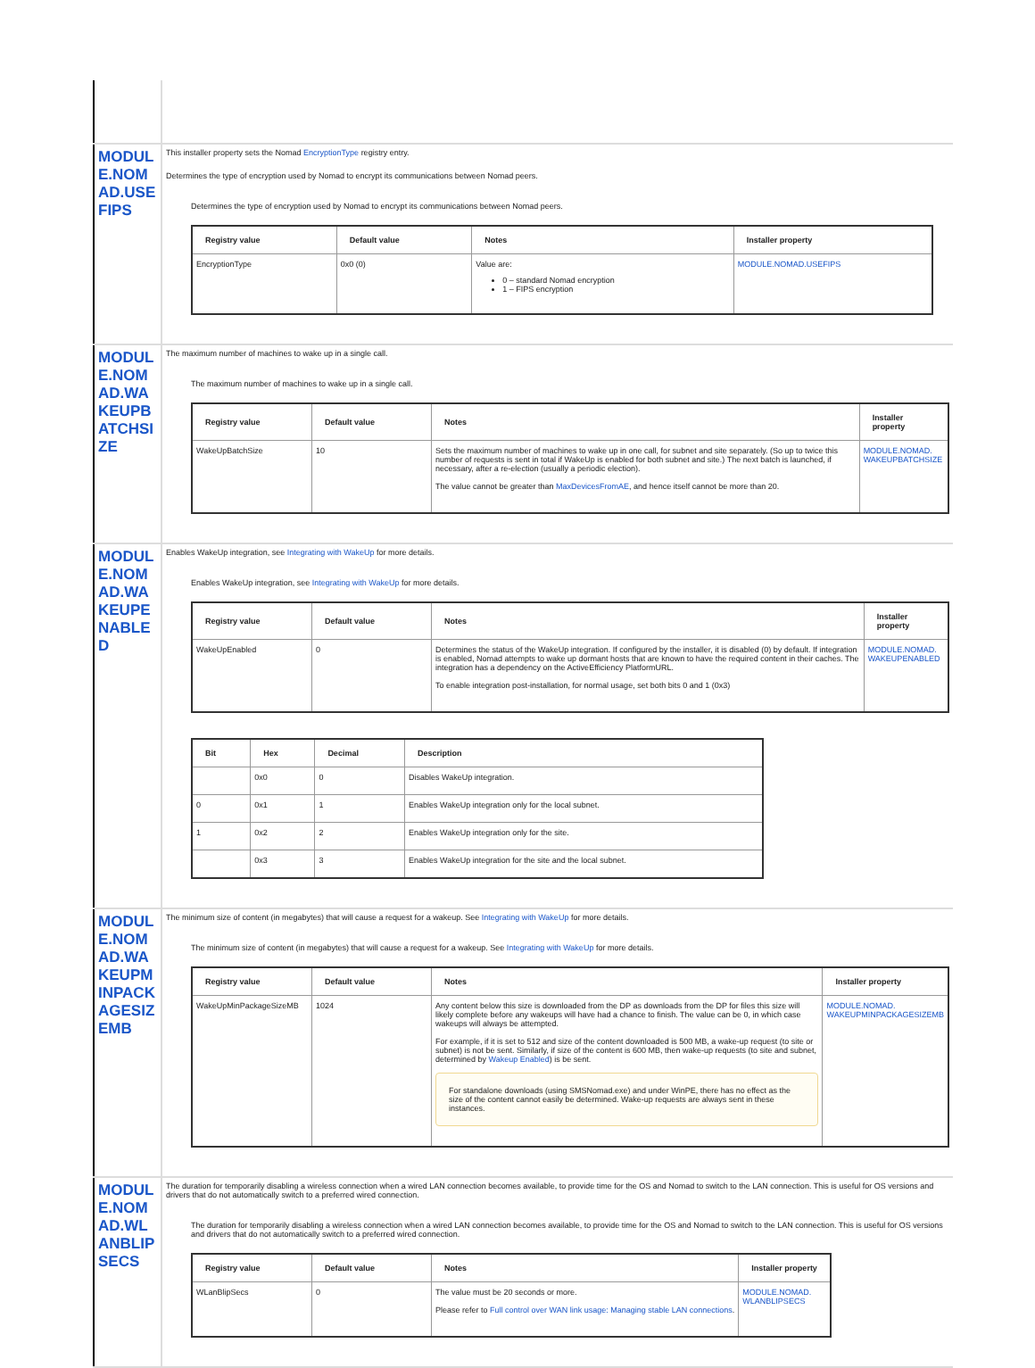| MODULE.NOMAD.USEFIPS | This installer property sets the Nomad EncryptionType registry entry. Determines the type of encryption used by Nomad to encrypt its communications between Nomad peers. Determines the type of encryption used by Nomad to encrypt its communications between Nomad peers. / Registry value / Default value / Notes / Installer property / / --- / --- / --- / --- / / EncryptionType / 0x0 (0) / Value are: 0 – standard Nomad encryption 1 – FIPS encryption / MODULE.NOMAD.USEFIPS / |
| MODULE.NOMAD.WAKEUPBATCHSIZE | The maximum number of machines to wake up in a single call. The maximum number of machines to wake up in a single call. / Registry value / Default value / Notes / Installer property / / --- / --- / --- / --- / / WakeUpBatchSize / 10 / Sets the maximum number of machines to wake up in one call, for subnet and site separately. (So up to twice this number of requests is sent in total if WakeUp is enabled for both subnet and site.) The next batch is launched, if necessary, after a re-election (usually a periodic election). The value cannot be greater than MaxDevicesFromAE , and hence itself cannot be more than 20. / MODULE.NOMAD. WAKEUPBATCHSIZE / |
| MODULE.NOMAD.WAKEUPENABLED | Enables WakeUp integration, see Integrating with WakeUp for more details. Enables WakeUp integration, see Integrating with WakeUp for more details. / Registry value / Default value / Notes / Installer property / / --- / --- / --- / --- / / WakeUpEnabled / 0 / Determines the status of the WakeUp integration. If configured by the installer, it is disabled (0) by default. If integration is enabled, Nomad attempts to wake up dormant hosts that are known to have the required content in their caches. The integration has a dependency on the ActiveEfficiency PlatformURL. To enable integration post-installation, for normal usage, set both bits 0 and 1 (0x3) / MODULE.NOMAD. WAKEUPENABLED / / Bit / Hex / Decimal / Description / / --- / --- / --- / --- / / / 0x0 / 0 / Disables WakeUp integration. / / 0 / 0x1 / 1 / Enables WakeUp integration only for the local subnet. / / 1 / 0x2 / 2 / Enables WakeUp integration only for the site. / / / 0x3 / 3 / Enables WakeUp integration for the site and the local subnet. / |
| MODULE.NOMAD.WAKEUPMINPACKAGESIZEMB | The minimum size of content (in megabytes) that will cause a request for a wakeup. See Integrating with WakeUp for more details. The minimum size of content (in megabytes) that will cause a request for a wakeup. See Integrating with WakeUp for more details. / Registry value / Default value / Notes / Installer property / / --- / --- / --- / --- / / WakeUpMinPackageSizeMB / 1024 / Any content below this size is downloaded from the DP as downloads from the DP for files this size will likely complete before any wakeups will have had a chance to finish. The value can be 0, in which case wakeups will always be attempted. For example, if it is set to 512 and size of the content downloaded is 500 MB, a wake-up request (to site or subnet) is not be sent. Similarly, if size of the content is 600 MB, then wake-up requests (to site and subnet, determined by Wakeup Enabled ) is be sent. For standalone downloads (using SMSNomad.exe) and under WinPE, there has no effect as the size of the content cannot easily be determined. Wake-up requests are always sent in these instances. / MODULE.NOMAD. WAKEUPMINPACKAGESIZEMB / |
| MODULE.NOMAD.WLANBLIPSECS | The duration for temporarily disabling a wireless connection when a wired LAN connection becomes available, to provide time for the OS and Nomad to switch to the LAN connection. This is useful for OS versions and drivers that do not automatically switch to a preferred wired connection. The duration for temporarily disabling a wireless connection when a wired LAN connection becomes available, to provide time for the OS and Nomad to switch to the LAN connection. This is useful for OS versions and drivers that do not automatically switch to a preferred wired connection. / Registry value / Default value / Notes / Installer property / / --- / --- / --- / --- / / WLanBlipSecs / 0 / The value must be 20 seconds or more. Please refer to Full control over WAN link usage: Managing stable LAN connections . / MODULE.NOMAD. WLANBLIPSECS / |